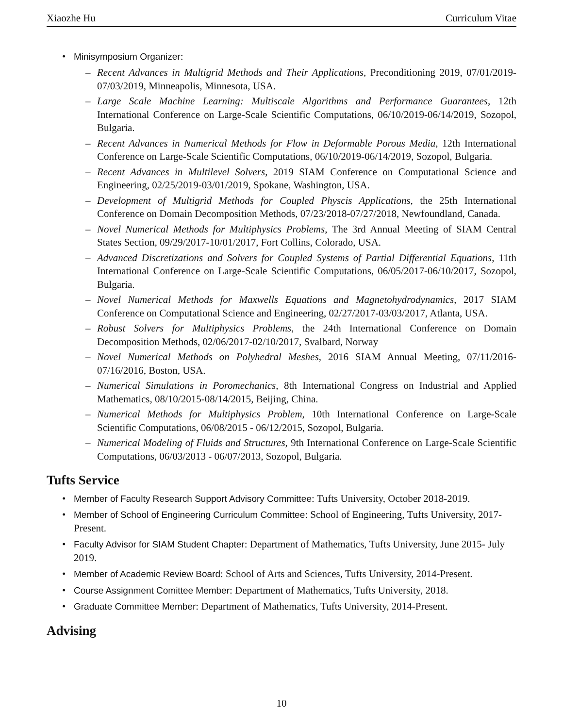Xiaozhe Hu Curriculum Vitae
• Minisymposium Organizer:
– Recent Advances in Multigrid Methods and Their Applications, Preconditioning 2019, 07/01/2019-07/03/2019, Minneapolis, Minnesota, USA.
– Large Scale Machine Learning: Multiscale Algorithms and Performance Guarantees, 12th International Conference on Large-Scale Scientific Computations, 06/10/2019-06/14/2019, Sozopol, Bulgaria.
– Recent Advances in Numerical Methods for Flow in Deformable Porous Media, 12th International Conference on Large-Scale Scientific Computations, 06/10/2019-06/14/2019, Sozopol, Bulgaria.
– Recent Advances in Multilevel Solvers, 2019 SIAM Conference on Computational Science and Engineering, 02/25/2019-03/01/2019, Spokane, Washington, USA.
– Development of Multigrid Methods for Coupled Physcis Applications, the 25th International Conference on Domain Decomposition Methods, 07/23/2018-07/27/2018, Newfoundland, Canada.
– Novel Numerical Methods for Multiphysics Problems, The 3rd Annual Meeting of SIAM Central States Section, 09/29/2017-10/01/2017, Fort Collins, Colorado, USA.
– Advanced Discretizations and Solvers for Coupled Systems of Partial Differential Equations, 11th International Conference on Large-Scale Scientific Computations, 06/05/2017-06/10/2017, Sozopol, Bulgaria.
– Novel Numerical Methods for Maxwells Equations and Magnetohydrodynamics, 2017 SIAM Conference on Computational Science and Engineering, 02/27/2017-03/03/2017, Atlanta, USA.
– Robust Solvers for Multiphysics Problems, the 24th International Conference on Domain Decomposition Methods, 02/06/2017-02/10/2017, Svalbard, Norway
– Novel Numerical Methods on Polyhedral Meshes, 2016 SIAM Annual Meeting, 07/11/2016-07/16/2016, Boston, USA.
– Numerical Simulations in Poromechanics, 8th International Congress on Industrial and Applied Mathematics, 08/10/2015-08/14/2015, Beijing, China.
– Numerical Methods for Multiphysics Problem, 10th International Conference on Large-Scale Scientific Computations, 06/08/2015 - 06/12/2015, Sozopol, Bulgaria.
– Numerical Modeling of Fluids and Structures, 9th International Conference on Large-Scale Scientific Computations, 06/03/2013 - 06/07/2013, Sozopol, Bulgaria.
Tufts Service
• Member of Faculty Research Support Advisory Committee: Tufts University, October 2018-2019.
• Member of School of Engineering Curriculum Committee: School of Engineering, Tufts University, 2017-Present.
• Faculty Advisor for SIAM Student Chapter: Department of Mathematics, Tufts University, June 2015- July 2019.
• Member of Academic Review Board: School of Arts and Sciences, Tufts University, 2014-Present.
• Course Assignment Comittee Member: Department of Mathematics, Tufts University, 2018.
• Graduate Committee Member: Department of Mathematics, Tufts University, 2014-Present.
Advising
10